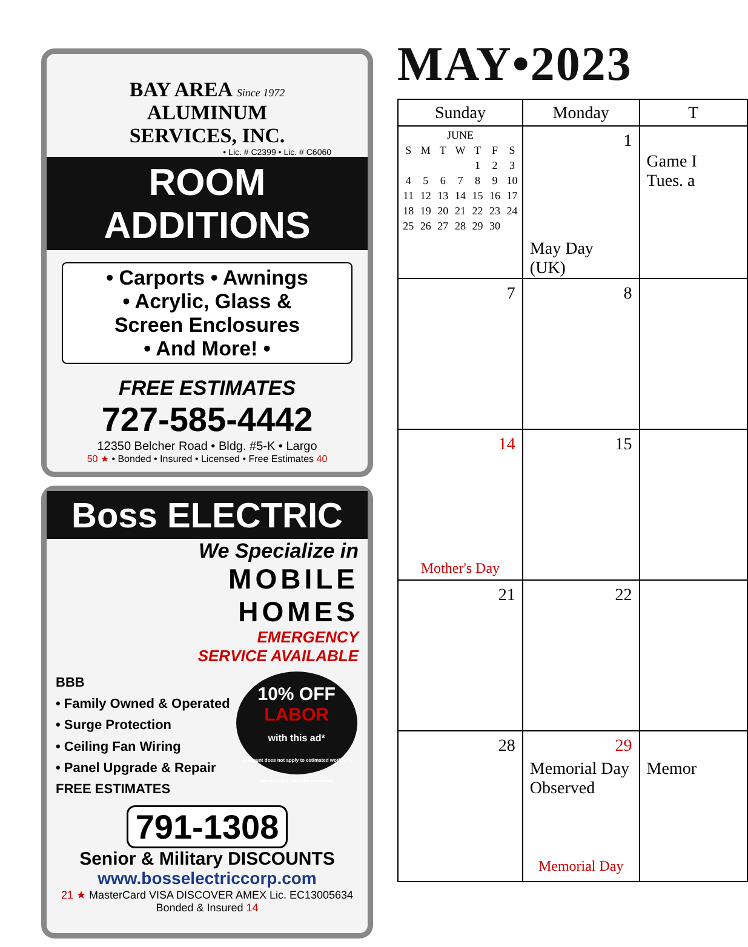BAY AREA Since 1972
ALUMINUM
SERVICES, INC.
• Lic. # C2399 • Lic. # C6060
ROOM ADDITIONS
• Carports • Awnings
• Acrylic, Glass &
Screen Enclosures
• And More! •
FREE ESTIMATES
727-585-4442
12350 Belcher Road • Bldg. #5-K • Largo
50 ★ • Bonded • Insured • Licensed • Free Estimates 40
Boss ELECTRIC
We Specialize in
MOBILE
HOMES
EMERGENCY
SERVICE AVAILABLE
BBB
• Family Owned & Operated
• Surge Protection
• Ceiling Fan Wiring
• Panel Upgrade & Repair
FREE ESTIMATES
10% OFF
LABOR
with this ad*
*Discount does not apply to estimated work only service calls, can't be combined
791-1308
Senior & Military DISCOUNTS
www.bosselectriccorp.com
21 ★ MasterCard VISA DISCOVER AMEX Lic. EC13005634 Bonded & Insured 14
MAY•2023
| Sunday | Monday | T |
| --- | --- | --- |
| / JUNE / / / / / / / / S / M / T / W / T / F / S / / / / / / 1 / 2 / 3 / / 4 / 5 / 6 / 7 / 8 / 9 / 10 / / 11 / 12 / 13 / 14 / 15 / 16 / 17 / / 18 / 19 / 20 / 21 / 22 / 23 / 24 / / 25 / 26 / 27 / 28 / 29 / 30 / / | 1 May Day (UK) | Game I Tues. a |
| 7 | 8 | |
| 14 Mother's Day | 15 | |
| 21 | 22 | |
| 28 | 29 Memorial Day Observed Memorial Day | Memor |